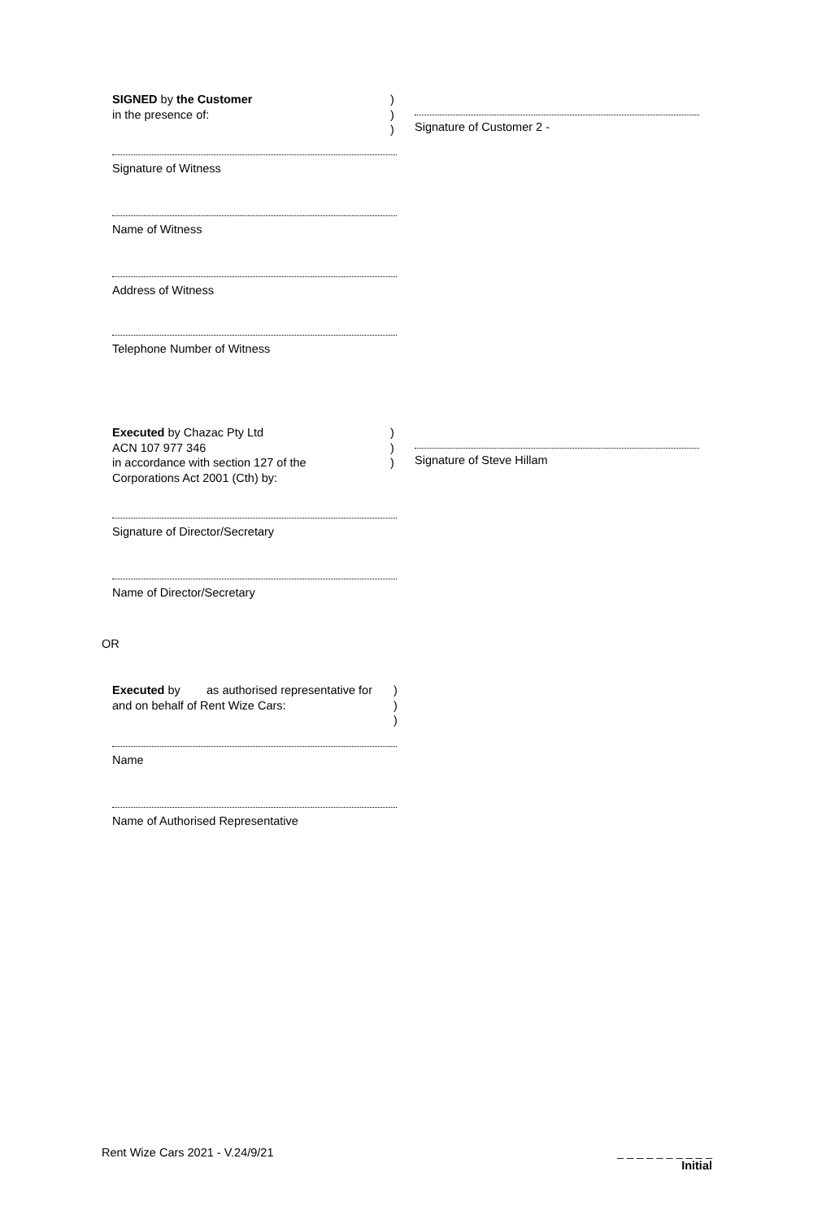SIGNED by the Customer
in the presence of:
)
)
)
Signature of Customer 2 -
Signature of Witness
Name of Witness
Address of Witness
Telephone Number of Witness
Executed by Chazac Pty Ltd
ACN 107 977 346
in accordance with section 127 of the
Corporations Act 2001 (Cth) by:
)
)
)
Signature of Steve Hillam
Signature of Director/Secretary
Name of Director/Secretary
OR
Executed by as authorised representative for
and on behalf of Rent Wize Cars:
)
)
)
Name
Name of Authorised Representative
Rent Wize Cars 2021 - V.24/9/21
_ _ _ _ _ _ _ _ _ _
Initial